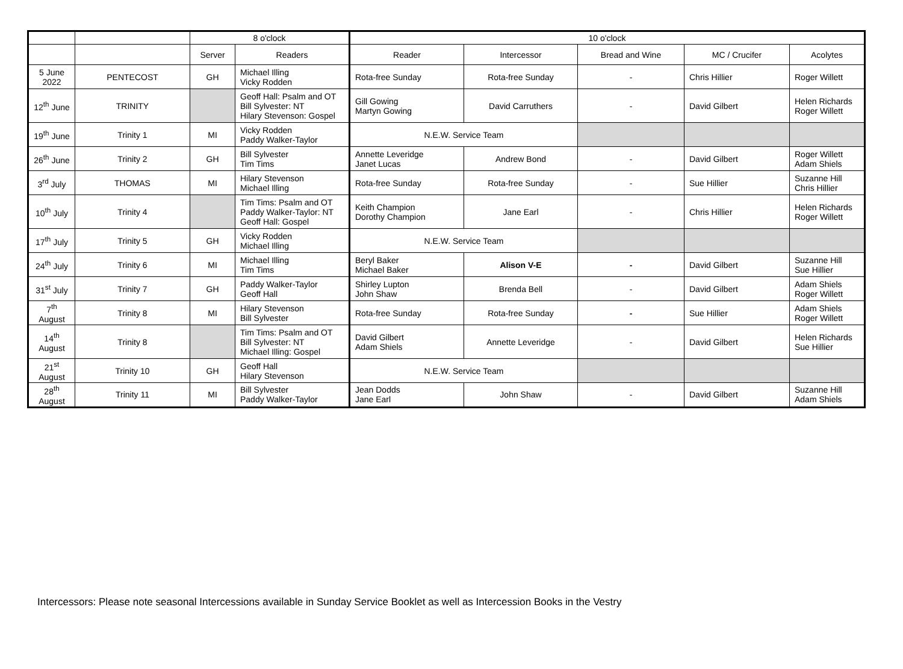| | | 8 o'clock | | 10 o'clock | | | | |
| --- | --- | --- | --- | --- | --- | --- | --- | --- |
| | | Server | Readers | Reader | Intercessor | Bread and Wine | MC / Crucifer | Acolytes |
| 5 June 2022 | PENTECOST | GH | Michael Illing Vicky Rodden | Rota-free Sunday | Rota-free Sunday | - | Chris Hillier | Roger Willett |
| 12<sup>th</sup> June | TRINITY | | Geoff Hall: Psalm and OT Bill Sylvester: NT Hilary Stevenson: Gospel | Gill Gowing Martyn Gowing | David Carruthers | - | David Gilbert | Helen Richards Roger Willett |
| 19<sup>th</sup> June | Trinity 1 | MI | Vicky Rodden Paddy Walker-Taylor | N.E.W. Service Team | | | | |
| 26<sup>th</sup> June | Trinity 2 | GH | Bill Sylvester Tim Tims | Annette Leveridge Janet Lucas | Andrew Bond | - | David Gilbert | Roger Willett Adam Shiels |
| 3<sup>rd</sup> July | THOMAS | MI | Hilary Stevenson Michael Illing | Rota-free Sunday | Rota-free Sunday | - | Sue Hillier | Suzanne Hill Chris Hillier |
| 10<sup>th</sup> July | Trinity 4 | | Tim Tims: Psalm and OT Paddy Walker-Taylor: NT Geoff Hall: Gospel | Keith Champion Dorothy Champion | Jane Earl | - | Chris Hillier | Helen Richards Roger Willett |
| 17<sup>th</sup> July | Trinity 5 | GH | Vicky Rodden Michael Illing | N.E.W. Service Team | | | | |
| 24<sup>th</sup> July | Trinity 6 | MI | Michael Illing Tim Tims | Beryl Baker Michael Baker | Alison V-E | - | David Gilbert | Suzanne Hill Sue Hillier |
| 31<sup>st</sup> July | Trinity 7 | GH | Paddy Walker-Taylor Geoff Hall | Shirley Lupton John Shaw | Brenda Bell | - | David Gilbert | Adam Shiels Roger Willett |
| 7<sup>th</sup> August | Trinity 8 | MI | Hilary Stevenson Bill Sylvester | Rota-free Sunday | Rota-free Sunday | - | Sue Hillier | Adam Shiels Roger Willett |
| 14<sup>th</sup> August | Trinity 8 | | Tim Tims: Psalm and OT Bill Sylvester: NT Michael Illing: Gospel | David Gilbert Adam Shiels | Annette Leveridge | - | David Gilbert | Helen Richards Sue Hillier |
| 21<sup>st</sup> August | Trinity 10 | GH | Geoff Hall Hilary Stevenson | N.E.W. Service Team | | | | |
| 28<sup>th</sup> August | Trinity 11 | MI | Bill Sylvester Paddy Walker-Taylor | Jean Dodds Jane Earl | John Shaw | - | David Gilbert | Suzanne Hill Adam Shiels |
Intercessors: Please note seasonal Intercessions available in Sunday Service Booklet as well as Intercession Books in the Vestry